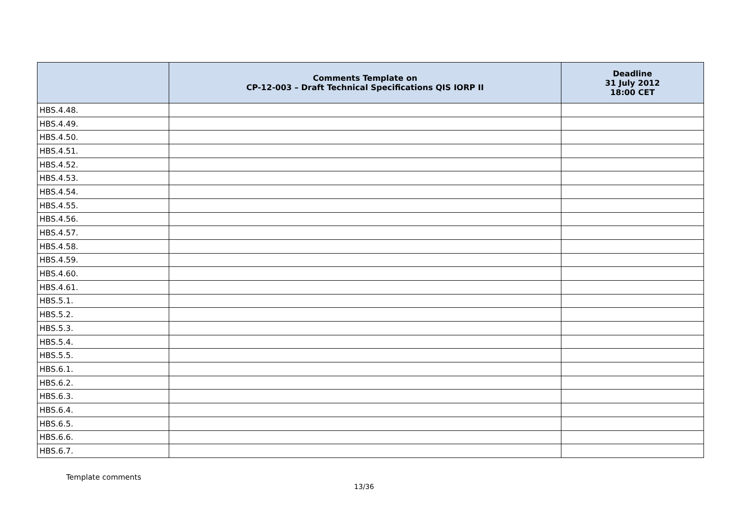| | Comments Template on CP-12-003 – Draft Technical Specifications QIS IORP II | Deadline 31 July 2012 18:00 CET |
| --- | --- | --- |
| HBS.4.48. | | |
| HBS.4.49. | | |
| HBS.4.50. | | |
| HBS.4.51. | | |
| HBS.4.52. | | |
| HBS.4.53. | | |
| HBS.4.54. | | |
| HBS.4.55. | | |
| HBS.4.56. | | |
| HBS.4.57. | | |
| HBS.4.58. | | |
| HBS.4.59. | | |
| HBS.4.60. | | |
| HBS.4.61. | | |
| HBS.5.1. | | |
| HBS.5.2. | | |
| HBS.5.3. | | |
| HBS.5.4. | | |
| HBS.5.5. | | |
| HBS.6.1. | | |
| HBS.6.2. | | |
| HBS.6.3. | | |
| HBS.6.4. | | |
| HBS.6.5. | | |
| HBS.6.6. | | |
| HBS.6.7. | | |
Template comments
13/36